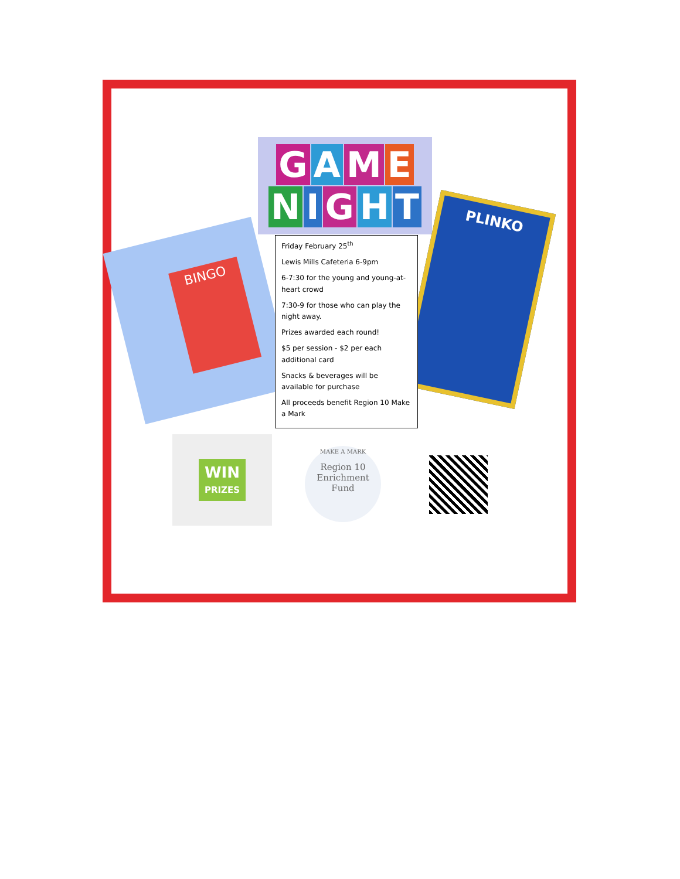GAME
NIGHT
BINGO
PLINKO
Friday February 25<sup>th</sup>
Lewis Mills Cafeteria 6-9pm
6-7:30 for the young and young-at-heart crowd
7:30-9 for those who can play the night away.
Prizes awarded each round!
$5 per session - $2 per each additional card
Snacks & beverages will be available for purchase
All proceeds benefit Region 10 Make a Mark
WIN
PRIZES
MAKE A MARK
Region 10
Enrichment
Fund